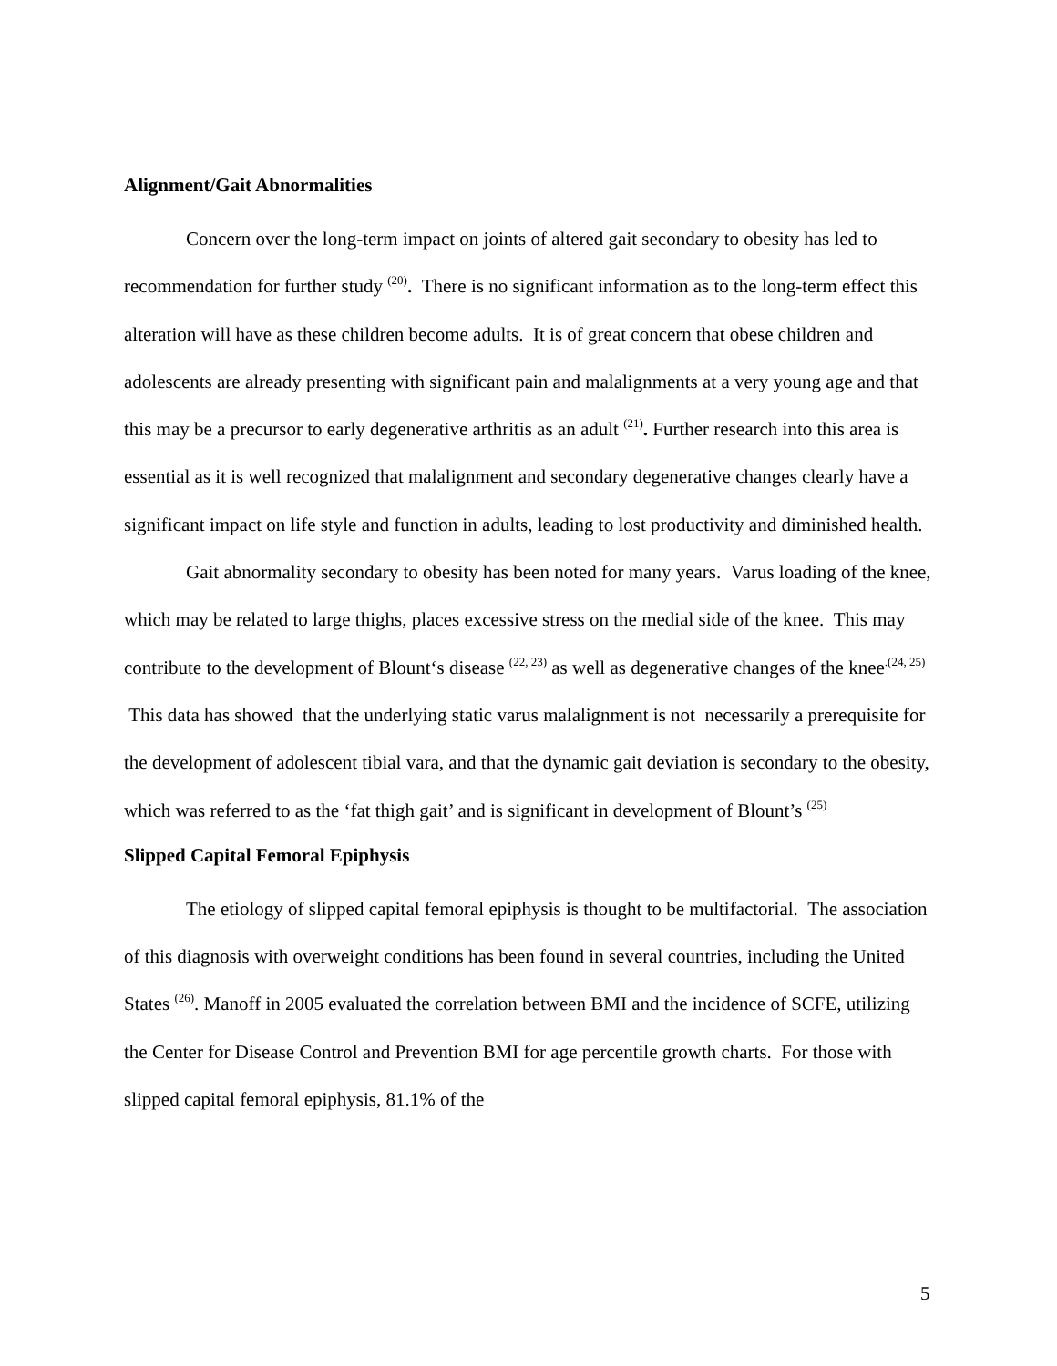Alignment/Gait Abnormalities
Concern over the long-term impact on joints of altered gait secondary to obesity has led to recommendation for further study <sup>(20)</sup>. There is no significant information as to the long-term effect this alteration will have as these children become adults. It is of great concern that obese children and adolescents are already presenting with significant pain and malalignments at a very young age and that this may be a precursor to early degenerative arthritis as an adult <sup>(21)</sup>. Further research into this area is essential as it is well recognized that malalignment and secondary degenerative changes clearly have a significant impact on life style and function in adults, leading to lost productivity and diminished health.
Gait abnormality secondary to obesity has been noted for many years. Varus loading of the knee, which may be related to large thighs, places excessive stress on the medial side of the knee. This may contribute to the development of Blount‘s disease <sup>(22, 23)</sup> as well as degenerative changes of the knee<sup>.(24, 25)</sup> This data has showed that the underlying static varus malalignment is not necessarily a prerequisite for the development of adolescent tibial vara, and that the dynamic gait deviation is secondary to the obesity, which was referred to as the ‘fat thigh gait’ and is significant in development of Blount’s <sup>(25)</sup>
Slipped Capital Femoral Epiphysis
The etiology of slipped capital femoral epiphysis is thought to be multifactorial. The association of this diagnosis with overweight conditions has been found in several countries, including the United States <sup>(26)</sup>. Manoff in 2005 evaluated the correlation between BMI and the incidence of SCFE, utilizing the Center for Disease Control and Prevention BMI for age percentile growth charts. For those with slipped capital femoral epiphysis, 81.1% of the
5